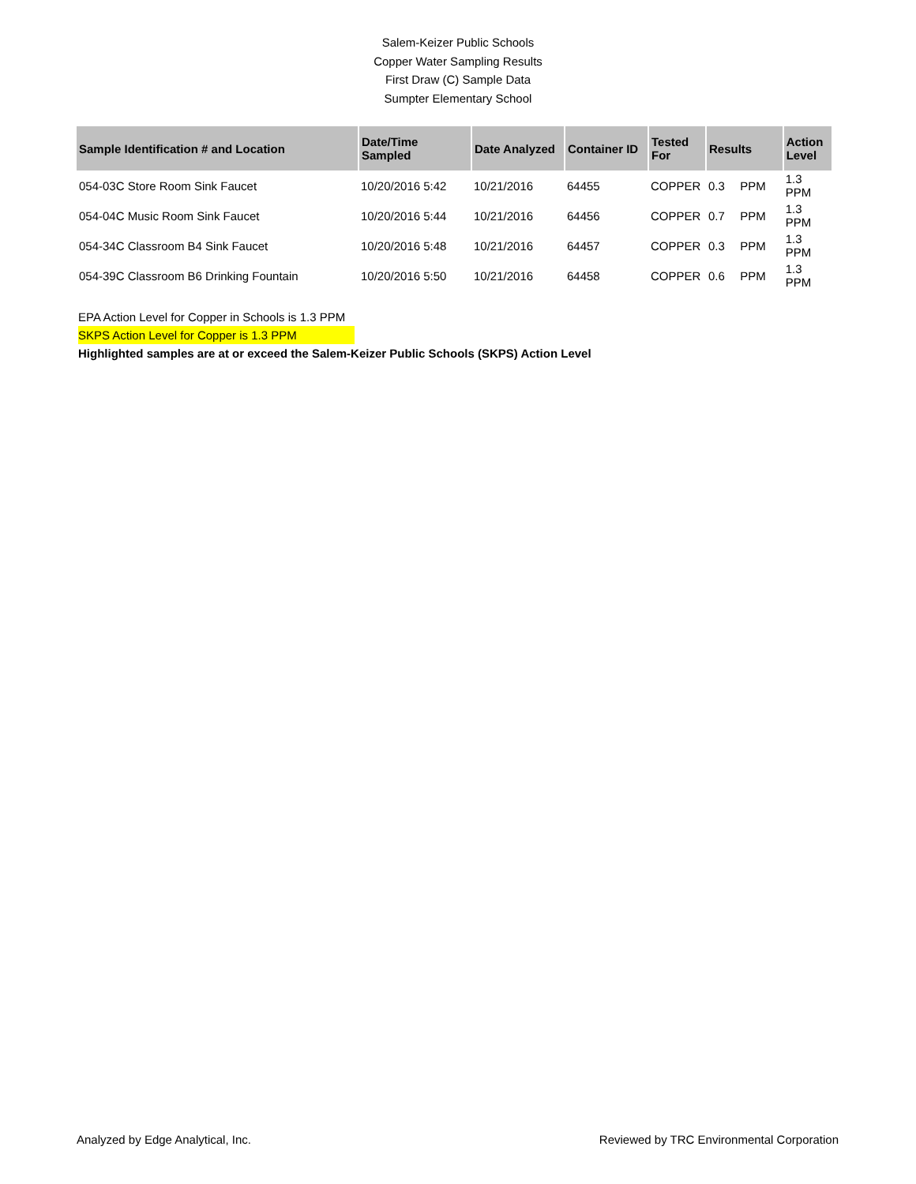Salem-Keizer Public Schools
Copper Water Sampling Results
First Draw (C) Sample Data
Sumpter Elementary School
| Sample Identification # and Location | Date/Time Sampled | Date Analyzed | Container ID | Tested For | Results | | Action Level |
| --- | --- | --- | --- | --- | --- | --- | --- |
| 054-03C Store Room Sink Faucet | 10/20/2016 5:42 | 10/21/2016 | 64455 | COPPER | 0.3 | PPM | 1.3 PPM |
| 054-04C Music Room Sink Faucet | 10/20/2016 5:44 | 10/21/2016 | 64456 | COPPER | 0.7 | PPM | 1.3 PPM |
| 054-34C Classroom B4 Sink Faucet | 10/20/2016 5:48 | 10/21/2016 | 64457 | COPPER | 0.3 | PPM | 1.3 PPM |
| 054-39C Classroom B6 Drinking Fountain | 10/20/2016 5:50 | 10/21/2016 | 64458 | COPPER | 0.6 | PPM | 1.3 PPM |
EPA Action Level for Copper in Schools is 1.3 PPM
SKPS Action Level for Copper is 1.3 PPM
Highlighted samples are at or exceed the Salem-Keizer Public Schools (SKPS) Action Level
Analyzed by Edge Analytical, Inc. Reviewed by TRC Environmental Corporation